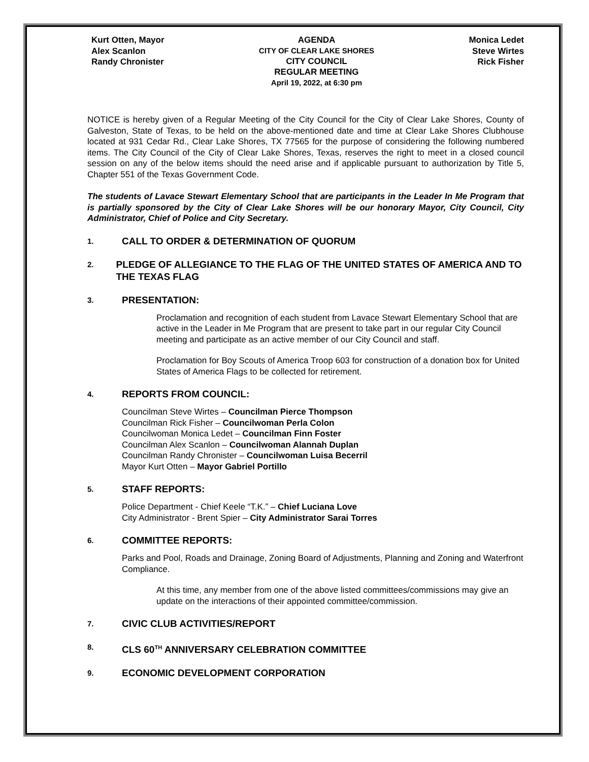Kurt Otten, Mayor
Alex Scanlon
Randy Chronister
AGENDA
CITY OF CLEAR LAKE SHORES
CITY COUNCIL
REGULAR MEETING
April 19, 2022, at 6:30 pm
Monica Ledet
Steve Wirtes
Rick Fisher
NOTICE is hereby given of a Regular Meeting of the City Council for the City of Clear Lake Shores, County of Galveston, State of Texas, to be held on the above-mentioned date and time at Clear Lake Shores Clubhouse located at 931 Cedar Rd., Clear Lake Shores, TX 77565 for the purpose of considering the following numbered items. The City Council of the City of Clear Lake Shores, Texas, reserves the right to meet in a closed council session on any of the below items should the need arise and if applicable pursuant to authorization by Title 5, Chapter 551 of the Texas Government Code.
The students of Lavace Stewart Elementary School that are participants in the Leader In Me Program that is partially sponsored by the City of Clear Lake Shores will be our honorary Mayor, City Council, City Administrator, Chief of Police and City Secretary.
1. CALL TO ORDER & DETERMINATION OF QUORUM
2. PLEDGE OF ALLEGIANCE TO THE FLAG OF THE UNITED STATES OF AMERICA AND TO THE TEXAS FLAG
3. PRESENTATION:
Proclamation and recognition of each student from Lavace Stewart Elementary School that are active in the Leader in Me Program that are present to take part in our regular City Council meeting and participate as an active member of our City Council and staff.
Proclamation for Boy Scouts of America Troop 603 for construction of a donation box for United States of America Flags to be collected for retirement.
4. REPORTS FROM COUNCIL:
Councilman Steve Wirtes – Councilman Pierce Thompson
Councilman Rick Fisher – Councilwoman Perla Colon
Councilwoman Monica Ledet – Councilman Finn Foster
Councilman Alex Scanlon – Councilwoman Alannah Duplan
Councilman Randy Chronister – Councilwoman Luisa Becerril
Mayor Kurt Otten – Mayor Gabriel Portillo
5. STAFF REPORTS:
Police Department - Chief Keele “T.K.” – Chief Luciana Love
City Administrator - Brent Spier – City Administrator Sarai Torres
6. COMMITTEE REPORTS:
Parks and Pool, Roads and Drainage, Zoning Board of Adjustments, Planning and Zoning and Waterfront Compliance.
At this time, any member from one of the above listed committees/commissions may give an update on the interactions of their appointed committee/commission.
7. CIVIC CLUB ACTIVITIES/REPORT
8. CLS 60<sup>TH</sup> ANNIVERSARY CELEBRATION COMMITTEE
9. ECONOMIC DEVELOPMENT CORPORATION